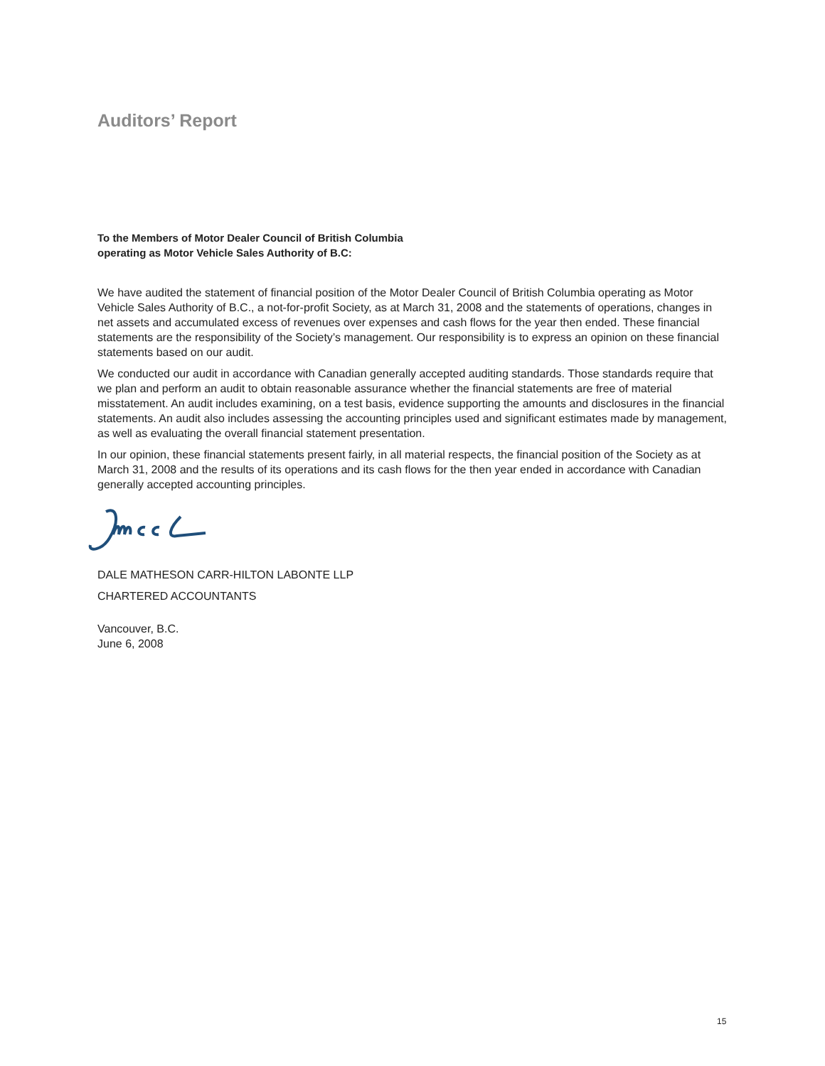Auditors’ Report
To the Members of Motor Dealer Council of British Columbia
operating as Motor Vehicle Sales Authority of B.C:
We have audited the statement of financial position of the Motor Dealer Council of British Columbia operating as Motor Vehicle Sales Authority of B.C., a not-for-profit Society, as at March 31, 2008 and the statements of operations, changes in net assets and accumulated excess of revenues over expenses and cash flows for the year then ended. These financial statements are the responsibility of the Society’s management. Our responsibility is to express an opinion on these financial statements based on our audit.
We conducted our audit in accordance with Canadian generally accepted auditing standards. Those standards require that we plan and perform an audit to obtain reasonable assurance whether the financial statements are free of material misstatement. An audit includes examining, on a test basis, evidence supporting the amounts and disclosures in the financial statements. An audit also includes assessing the accounting principles used and significant estimates made by management, as well as evaluating the overall financial statement presentation.
In our opinion, these financial statements present fairly, in all material respects, the financial position of the Society as at March 31, 2008 and the results of its operations and its cash flows for the then year ended in accordance with Canadian generally accepted accounting principles.
DALE MATHESON CARR-HILTON LABONTE LLP
CHARTERED ACCOUNTANTS
Vancouver, B.C.
June 6, 2008
15